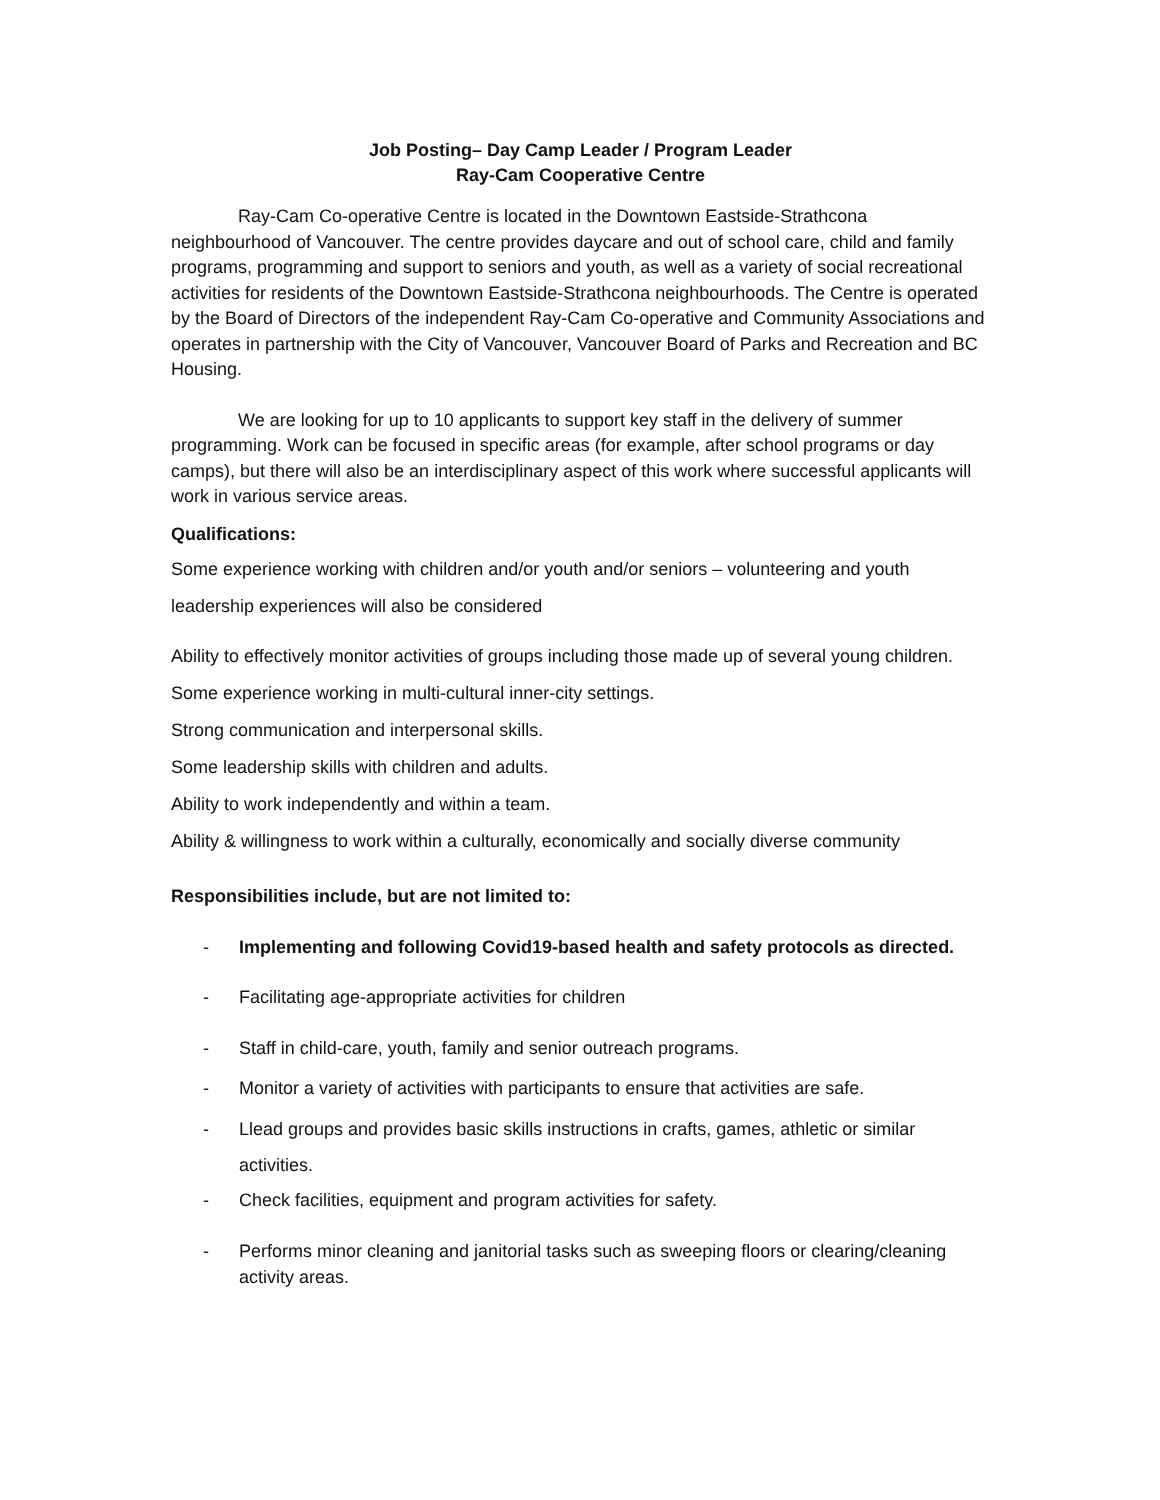Job Posting– Day Camp Leader / Program Leader
Ray-Cam Cooperative Centre
Ray-Cam Co-operative Centre is located in the Downtown Eastside-Strathcona neighbourhood of Vancouver. The centre provides daycare and out of school care, child and family programs, programming and support to seniors and youth, as well as a variety of social recreational activities for residents of the Downtown Eastside-Strathcona neighbourhoods. The Centre is operated by the Board of Directors of the independent Ray-Cam Co-operative and Community Associations and operates in partnership with the City of Vancouver, Vancouver Board of Parks and Recreation and BC Housing.
We are looking for up to 10 applicants to support key staff in the delivery of summer programming. Work can be focused in specific areas (for example, after school programs or day camps), but there will also be an interdisciplinary aspect of this work where successful applicants will work in various service areas.
Qualifications:
Some experience working with children and/or youth and/or seniors – volunteering and youth leadership experiences will also be considered
Ability to effectively monitor activities of groups including those made up of several young children.
Some experience working in multi-cultural inner-city settings.
Strong communication and interpersonal skills.
Some leadership skills with children and adults.
Ability to work independently and within a team.
Ability & willingness to work within a culturally, economically and socially diverse community
Responsibilities include, but are not limited to:
- Implementing and following Covid19-based health and safety protocols as directed.
- Facilitating age-appropriate activities for children
- Staff in child-care, youth, family and senior outreach programs.
- Monitor a variety of activities with participants to ensure that activities are safe.
- Llead groups and provides basic skills instructions in crafts, games, athletic or similar activities.
- Check facilities, equipment and program activities for safety.
- Performs minor cleaning and janitorial tasks such as sweeping floors or clearing/cleaning activity areas.